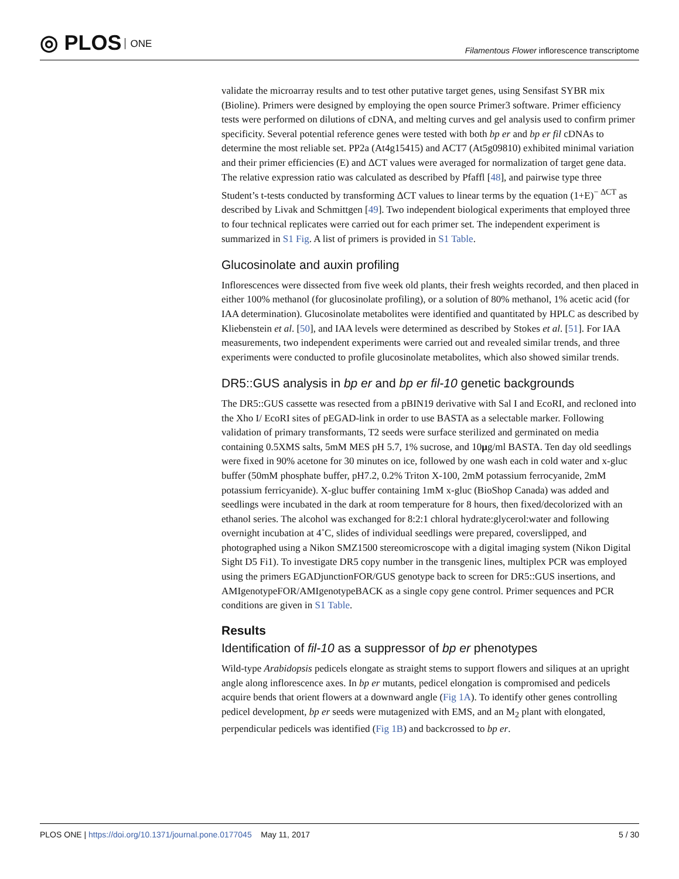◎ PLOS ONE
Filamentous Flower inflorescence transcriptome
validate the microarray results and to test other putative target genes, using Sensifast SYBR mix (Bioline). Primers were designed by employing the open source Primer3 software. Primer efficiency tests were performed on dilutions of cDNA, and melting curves and gel analysis used to confirm primer specificity. Several potential reference genes were tested with both bp er and bp er fil cDNAs to determine the most reliable set. PP2a (At4g15415) and ACT7 (At5g09810) exhibited minimal variation and their primer efficiencies (E) and ΔCT values were averaged for normalization of target gene data. The relative expression ratio was calculated as described by Pfaffl [48], and pairwise type three Student’s t-tests conducted by transforming ΔCT values to linear terms by the equation (1+E)<sup>− ΔCT</sup> as described by Livak and Schmittgen [49]. Two independent biological experiments that employed three to four technical replicates were carried out for each primer set. The independent experiment is summarized in S1 Fig. A list of primers is provided in S1 Table.
Glucosinolate and auxin profiling
Inflorescences were dissected from five week old plants, their fresh weights recorded, and then placed in either 100% methanol (for glucosinolate profiling), or a solution of 80% methanol, 1% acetic acid (for IAA determination). Glucosinolate metabolites were identified and quantitated by HPLC as described by Kliebenstein et al. [50], and IAA levels were determined as described by Stokes et al. [51]. For IAA measurements, two independent experiments were carried out and revealed similar trends, and three experiments were conducted to profile glucosinolate metabolites, which also showed similar trends.
DR5::GUS analysis in bp er and bp er fil-10 genetic backgrounds
The DR5::GUS cassette was resected from a pBIN19 derivative with Sal I and EcoRI, and recloned into the Xho I/ EcoRI sites of pEGAD-link in order to use BASTA as a selectable marker. Following validation of primary transformants, T2 seeds were surface sterilized and germinated on media containing 0.5XMS salts, 5mM MES pH 5.7, 1% sucrose, and 10μg/ml BASTA. Ten day old seedlings were fixed in 90% acetone for 30 minutes on ice, followed by one wash each in cold water and x-gluc buffer (50mM phosphate buffer, pH7.2, 0.2% Triton X-100, 2mM potassium ferrocyanide, 2mM potassium ferricyanide). X-gluc buffer containing 1mM x-gluc (BioShop Canada) was added and seedlings were incubated in the dark at room temperature for 8 hours, then fixed/decolorized with an ethanol series. The alcohol was exchanged for 8:2:1 chloral hydrate:glycerol:water and following overnight incubation at 4˚C, slides of individual seedlings were prepared, coverslipped, and photographed using a Nikon SMZ1500 stereomicroscope with a digital imaging system (Nikon Digital Sight D5 Fi1). To investigate DR5 copy number in the transgenic lines, multiplex PCR was employed using the primers EGADjunctionFOR/GUS genotype back to screen for DR5::GUS insertions, and AMIgenotypeFOR/AMIgenotypeBACK as a single copy gene control. Primer sequences and PCR conditions are given in S1 Table.
Results
Identification of fil-10 as a suppressor of bp er phenotypes
Wild-type Arabidopsis pedicels elongate as straight stems to support flowers and siliques at an upright angle along inflorescence axes. In bp er mutants, pedicel elongation is compromised and pedicels acquire bends that orient flowers at a downward angle (Fig 1A). To identify other genes controlling pedicel development, bp er seeds were mutagenized with EMS, and an M<sub>2</sub> plant with elongated, perpendicular pedicels was identified (Fig 1B) and backcrossed to bp er.
PLOS ONE | https://doi.org/10.1371/journal.pone.0177045 May 11, 2017
5 / 30